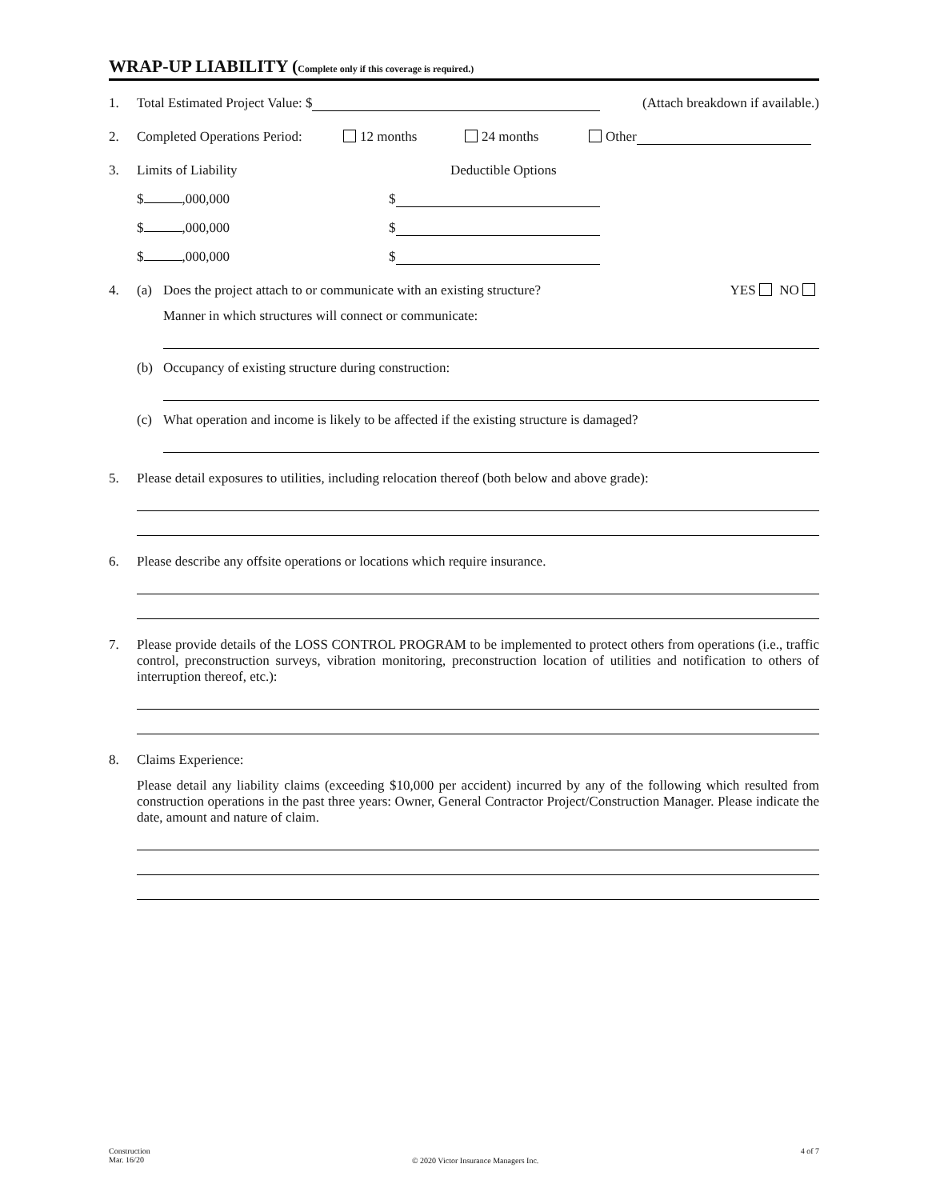WRAP-UP LIABILITY (Complete only if this coverage is required.)
1. Total Estimated Project Value: $ (Attach breakdown if available.)
2. Completed Operations Period: 12 months 24 months Other
3. Limits of Liability Deductible Options
$ ,000,000 $
$ ,000,000 $
$ ,000,000 $
4. (a) Does the project attach to or communicate with an existing structure? YES NO
Manner in which structures will connect or communicate:
(b) Occupancy of existing structure during construction:
(c) What operation and income is likely to be affected if the existing structure is damaged?
5. Please detail exposures to utilities, including relocation thereof (both below and above grade):
6. Please describe any offsite operations or locations which require insurance.
7. Please provide details of the LOSS CONTROL PROGRAM to be implemented to protect others from operations (i.e., traffic control, preconstruction surveys, vibration monitoring, preconstruction location of utilities and notification to others of interruption thereof, etc.):
8. Claims Experience:
Please detail any liability claims (exceeding $10,000 per accident) incurred by any of the following which resulted from construction operations in the past three years: Owner, General Contractor Project/Construction Manager. Please indicate the date, amount and nature of claim.
Construction
Mar. 16/20 © 2020 Victor Insurance Managers Inc. 4 of 7